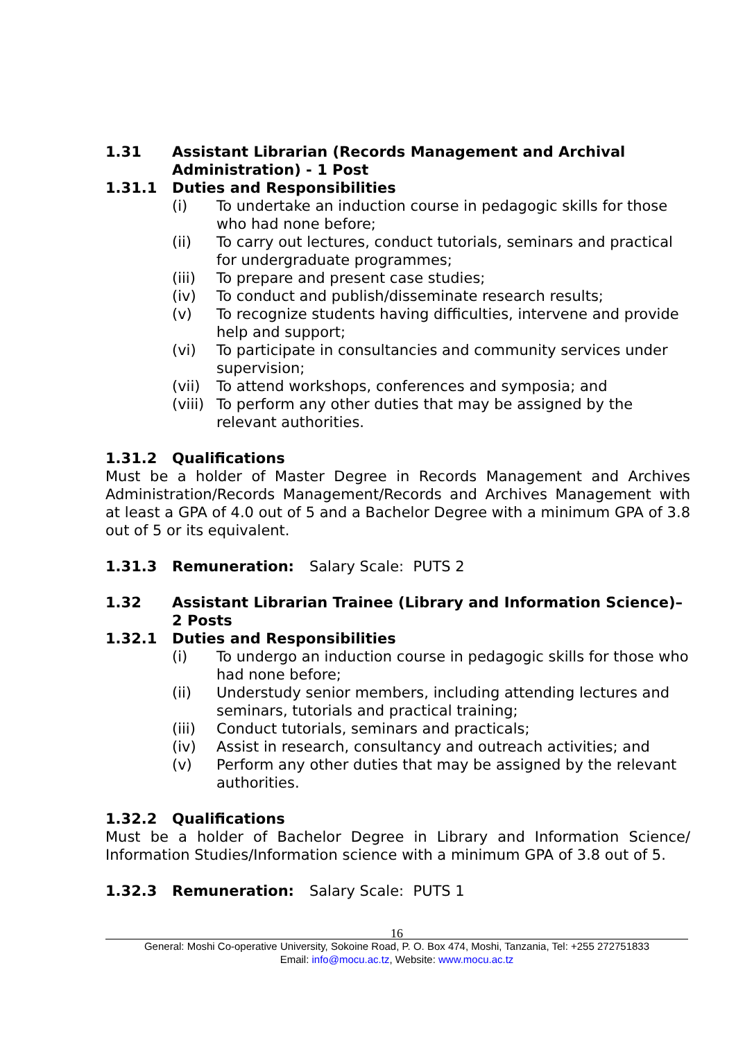1.31 Assistant Librarian (Records Management and Archival Administration) - 1 Post
1.31.1 Duties and Responsibilities
(i) To undertake an induction course in pedagogic skills for those who had none before;
(ii) To carry out lectures, conduct tutorials, seminars and practical for undergraduate programmes;
(iii) To prepare and present case studies;
(iv) To conduct and publish/disseminate research results;
(v) To recognize students having difficulties, intervene and provide help and support;
(vi) To participate in consultancies and community services under supervision;
(vii) To attend workshops, conferences and symposia; and
(viii) To perform any other duties that may be assigned by the relevant authorities.
1.31.2 Qualifications
Must be a holder of Master Degree in Records Management and Archives Administration/Records Management/Records and Archives Management with at least a GPA of 4.0 out of 5 and a Bachelor Degree with a minimum GPA of 3.8 out of 5 or its equivalent.
1.31.3 Remuneration: Salary Scale: PUTS 2
1.32 Assistant Librarian Trainee (Library and Information Science)–2 Posts
1.32.1 Duties and Responsibilities
(i) To undergo an induction course in pedagogic skills for those who had none before;
(ii) Understudy senior members, including attending lectures and seminars, tutorials and practical training;
(iii) Conduct tutorials, seminars and practicals;
(iv) Assist in research, consultancy and outreach activities; and
(v) Perform any other duties that may be assigned by the relevant authorities.
1.32.2 Qualifications
Must be a holder of Bachelor Degree in Library and Information Science/ Information Studies/Information science with a minimum GPA of 3.8 out of 5.
1.32.3 Remuneration: Salary Scale: PUTS 1
16
General: Moshi Co-operative University, Sokoine Road, P. O. Box 474, Moshi, Tanzania, Tel: +255 272751833
Email: info@mocu.ac.tz, Website: www.mocu.ac.tz